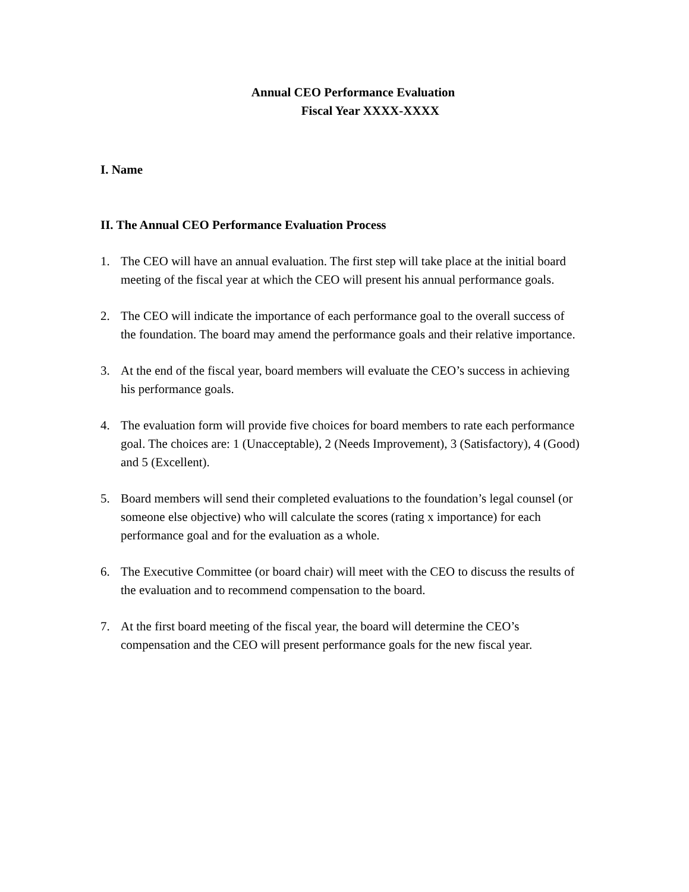Annual CEO Performance Evaluation
Fiscal Year XXXX-XXXX
I. Name
II. The Annual CEO Performance Evaluation Process
1. The CEO will have an annual evaluation. The first step will take place at the initial board meeting of the fiscal year at which the CEO will present his annual performance goals.
2. The CEO will indicate the importance of each performance goal to the overall success of the foundation. The board may amend the performance goals and their relative importance.
3. At the end of the fiscal year, board members will evaluate the CEO’s success in achieving his performance goals.
4. The evaluation form will provide five choices for board members to rate each performance goal. The choices are: 1 (Unacceptable), 2 (Needs Improvement), 3 (Satisfactory), 4 (Good) and 5 (Excellent).
5. Board members will send their completed evaluations to the foundation’s legal counsel (or someone else objective) who will calculate the scores (rating x importance) for each performance goal and for the evaluation as a whole.
6. The Executive Committee (or board chair) will meet with the CEO to discuss the results of the evaluation and to recommend compensation to the board.
7. At the first board meeting of the fiscal year, the board will determine the CEO’s compensation and the CEO will present performance goals for the new fiscal year.